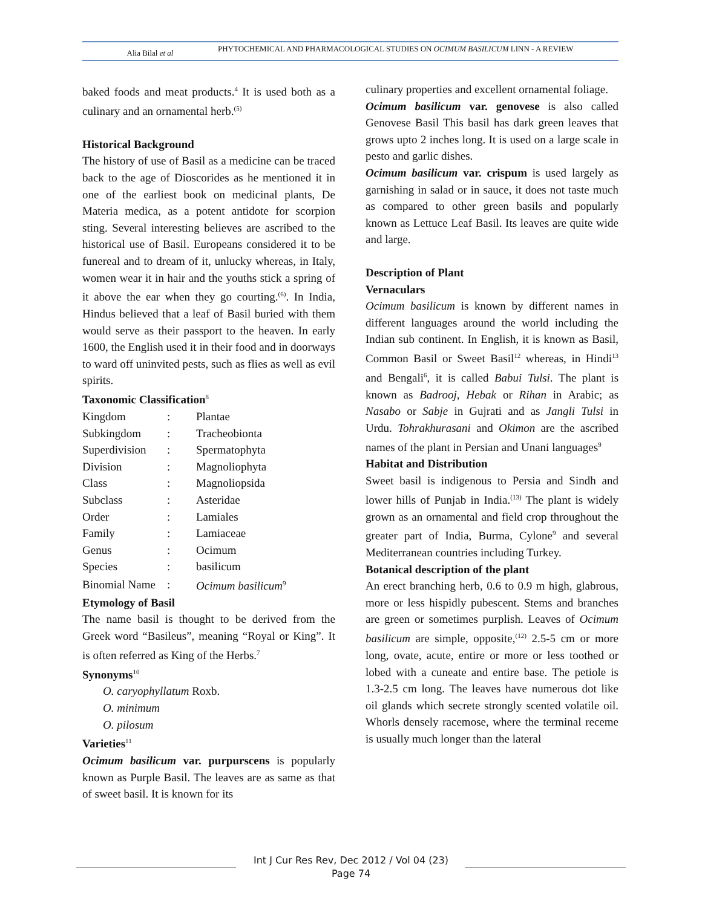Alia Bilal et al
PHYTOCHEMICAL AND PHARMACOLOGICAL STUDIES ON OCIMUM BASILICUM LINN - A REVIEW
baked foods and meat products.<sup>4</sup> It is used both as a culinary and an ornamental herb.<sup>(5)</sup>
Historical Background
The history of use of Basil as a medicine can be traced back to the age of Dioscorides as he mentioned it in one of the earliest book on medicinal plants, De Materia medica, as a potent antidote for scorpion sting. Several interesting believes are ascribed to the historical use of Basil. Europeans considered it to be funereal and to dream of it, unlucky whereas, in Italy, women wear it in hair and the youths stick a spring of it above the ear when they go courting.<sup>(6)</sup>. In India, Hindus believed that a leaf of Basil buried with them would serve as their passport to the heaven. In early 1600, the English used it in their food and in doorways to ward off uninvited pests, such as flies as well as evil spirits.
Taxonomic Classification<sup>8</sup>
| Kingdom | : | Plantae |
| Subkingdom | : | Tracheobionta |
| Superdivision | : | Spermatophyta |
| Division | : | Magnoliophyta |
| Class | : | Magnoliopsida |
| Subclass | : | Asteridae |
| Order | : | Lamiales |
| Family | : | Lamiaceae |
| Genus | : | Ocimum |
| Species | : | basilicum |
| Binomial Name | : | Ocimum basilicum<sup>9</sup> |
Etymology of Basil
The name basil is thought to be derived from the Greek word “Basileus”, meaning “Royal or King”. It is often referred as King of the Herbs.<sup>7</sup>
Synonyms<sup>10</sup>
O. caryophyllatum Roxb.
O. minimum
O. pilosum
Varieties<sup>11</sup>
Ocimum basilicum var. purpurscens is popularly known as Purple Basil. The leaves are as same as that of sweet basil. It is known for its
culinary properties and excellent ornamental foliage.
Ocimum basilicum var. genovese is also called Genovese Basil This basil has dark green leaves that grows upto 2 inches long. It is used on a large scale in pesto and garlic dishes.
Ocimum basilicum var. crispum is used largely as garnishing in salad or in sauce, it does not taste much as compared to other green basils and popularly known as Lettuce Leaf Basil. Its leaves are quite wide and large.
Description of Plant
Vernaculars
Ocimum basilicum is known by different names in different languages around the world including the Indian sub continent. In English, it is known as Basil, Common Basil or Sweet Basil<sup>12</sup> whereas, in Hindi<sup>13</sup> and Bengali<sup>6</sup>, it is called Babui Tulsi. The plant is known as Badrooj, Hebak or Rihan in Arabic; as Nasabo or Sabje in Gujrati and as Jangli Tulsi in Urdu. Tohrakhurasani and Okimon are the ascribed names of the plant in Persian and Unani languages<sup>9</sup>
Habitat and Distribution
Sweet basil is indigenous to Persia and Sindh and lower hills of Punjab in India.<sup>(13)</sup> The plant is widely grown as an ornamental and field crop throughout the greater part of India, Burma, Cylone<sup>9</sup> and several Mediterranean countries including Turkey.
Botanical description of the plant
An erect branching herb, 0.6 to 0.9 m high, glabrous, more or less hispidly pubescent. Stems and branches are green or sometimes purplish. Leaves of Ocimum basilicum are simple, opposite,<sup>(12)</sup> 2.5-5 cm or more long, ovate, acute, entire or more or less toothed or lobed with a cuneate and entire base. The petiole is 1.3-2.5 cm long. The leaves have numerous dot like oil glands which secrete strongly scented volatile oil. Whorls densely racemose, where the terminal receme is usually much longer than the lateral
Int J Cur Res Rev, Dec 2012 / Vol 04 (23)
Page 74